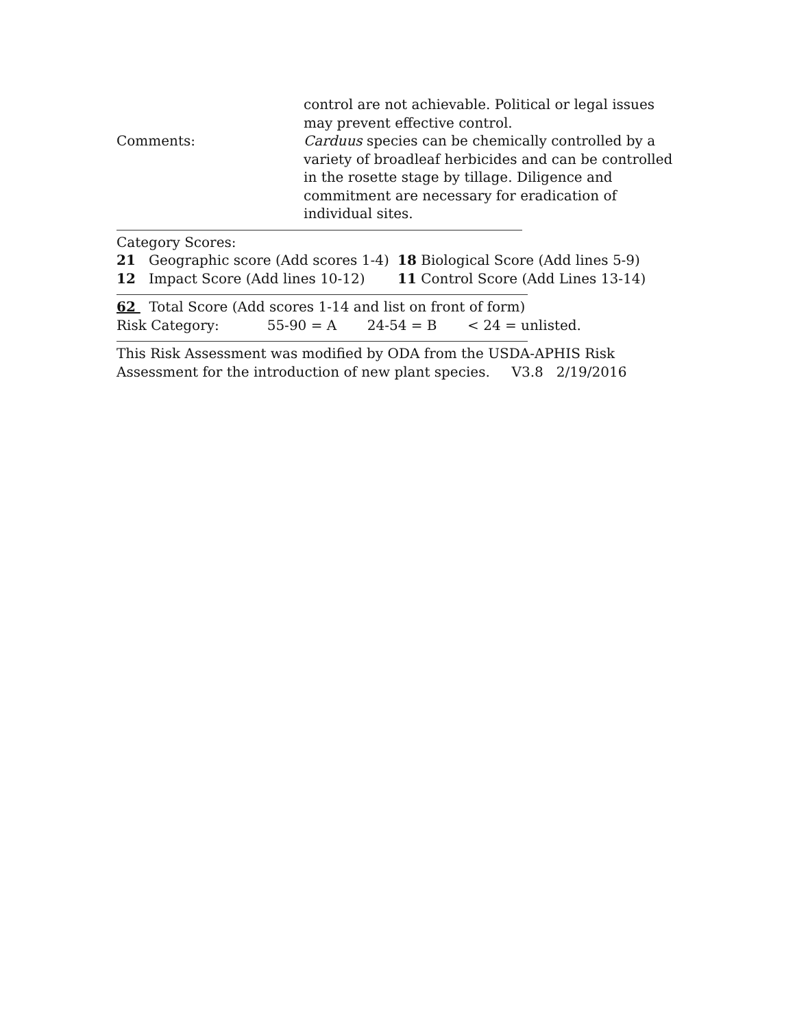control are not achievable. Political or legal issues may prevent effective control.
Comments: Carduus species can be chemically controlled by a variety of broadleaf herbicides and can be controlled in the rosette stage by tillage. Diligence and commitment are necessary for eradication of individual sites.
Category Scores:
21 Geographic score (Add scores 1-4)
18 Biological Score (Add lines 5-9)
12 Impact Score (Add lines 10-12)
11 Control Score (Add Lines 13-14)
62 Total Score (Add scores 1-14 and list on front of form)
Risk Category: 55-90 = A 24-54 = B < 24 = unlisted.
This Risk Assessment was modified by ODA from the USDA-APHIS Risk Assessment for the introduction of new plant species. V3.8 2/19/2016